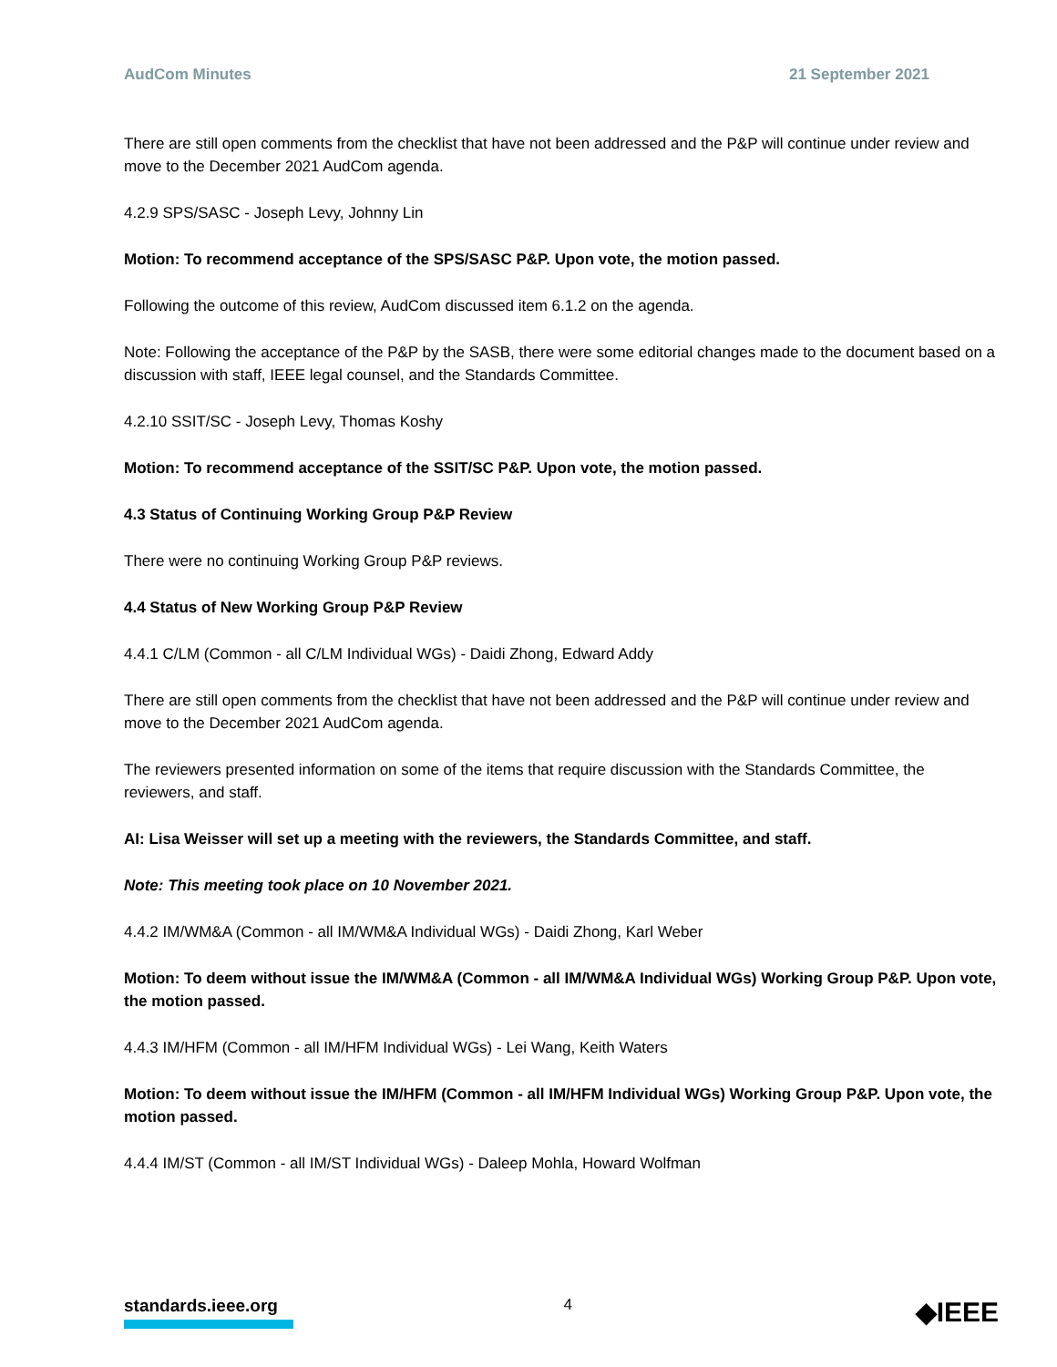AudCom Minutes 21 September 2021
There are still open comments from the checklist that have not been addressed and the P&P will continue under review and move to the December 2021 AudCom agenda.
4.2.9 SPS/SASC - Joseph Levy, Johnny Lin
Motion: To recommend acceptance of the SPS/SASC P&P. Upon vote, the motion passed.
Following the outcome of this review, AudCom discussed item 6.1.2 on the agenda.
Note: Following the acceptance of the P&P by the SASB, there were some editorial changes made to the document based on a discussion with staff, IEEE legal counsel, and the Standards Committee.
4.2.10 SSIT/SC - Joseph Levy, Thomas Koshy
Motion: To recommend acceptance of the SSIT/SC P&P. Upon vote, the motion passed.
4.3 Status of Continuing Working Group P&P Review
There were no continuing Working Group P&P reviews.
4.4 Status of New Working Group P&P Review
4.4.1 C/LM (Common - all C/LM Individual WGs) - Daidi Zhong, Edward Addy
There are still open comments from the checklist that have not been addressed and the P&P will continue under review and move to the December 2021 AudCom agenda.
The reviewers presented information on some of the items that require discussion with the Standards Committee, the reviewers, and staff.
AI: Lisa Weisser will set up a meeting with the reviewers, the Standards Committee, and staff.
Note: This meeting took place on 10 November 2021.
4.4.2 IM/WM&A (Common - all IM/WM&A Individual WGs) - Daidi Zhong, Karl Weber
Motion: To deem without issue the IM/WM&A (Common - all IM/WM&A Individual WGs) Working Group P&P. Upon vote, the motion passed.
4.4.3 IM/HFM (Common - all IM/HFM Individual WGs) - Lei Wang, Keith Waters
Motion: To deem without issue the IM/HFM (Common - all IM/HFM Individual WGs) Working Group P&P. Upon vote, the motion passed.
4.4.4 IM/ST (Common - all IM/ST Individual WGs) - Daleep Mohla, Howard Wolfman
standards.ieee.org 4 ◆IEEE